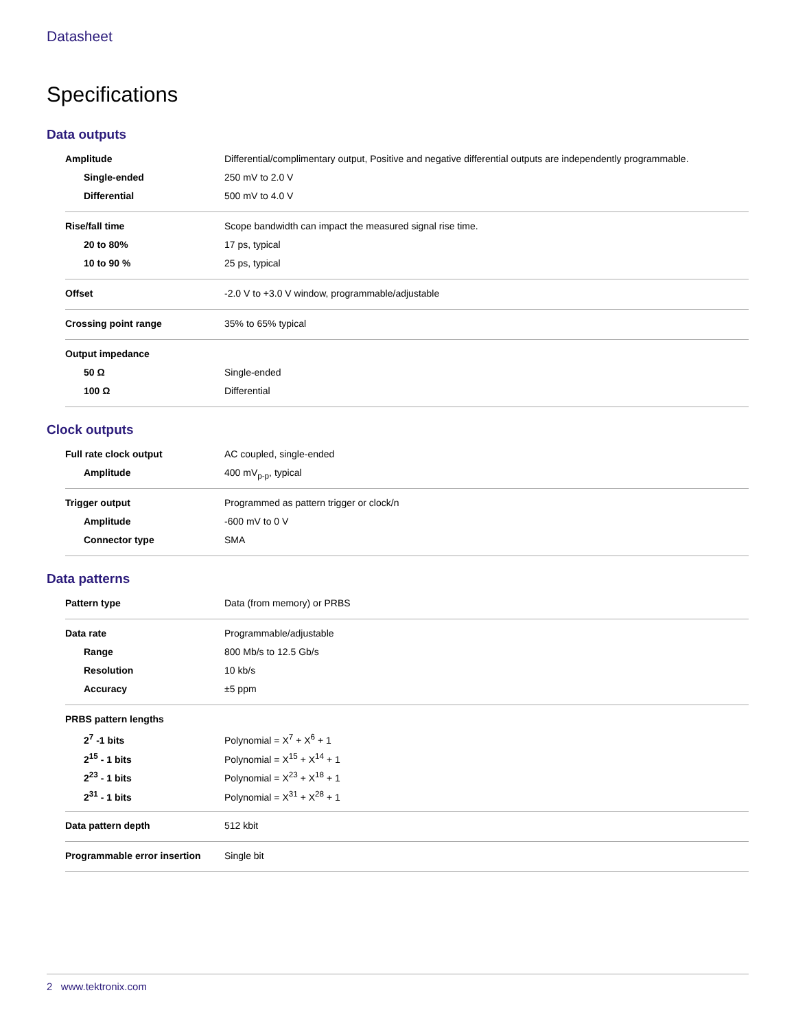Datasheet
Specifications
Data outputs
| Amplitude | Differential/complimentary output, Positive and negative differential outputs are independently programmable. |
| Single-ended | 250 mV to 2.0 V |
| Differential | 500 mV to 4.0 V |
| Rise/fall time | Scope bandwidth can impact the measured signal rise time. |
| 20 to 80% | 17 ps, typical |
| 10 to 90 % | 25 ps, typical |
| Offset | -2.0 V to +3.0 V window, programmable/adjustable |
| Crossing point range | 35% to 65% typical |
| Output impedance | |
| 50 Ω | Single-ended |
| 100 Ω | Differential |
Clock outputs
| Full rate clock output | AC coupled, single-ended |
| Amplitude | 400 mV<sub>p-p</sub>, typical |
| Trigger output | Programmed as pattern trigger or clock/n |
| Amplitude | -600 mV to 0 V |
| Connector type | SMA |
Data patterns
| Pattern type | Data (from memory) or PRBS |
| Data rate | Programmable/adjustable |
| Range | 800 Mb/s to 12.5 Gb/s |
| Resolution | 10 kb/s |
| Accuracy | ±5 ppm |
| PRBS pattern lengths | |
| 2<sup>7</sup> -1 bits | Polynomial = X<sup>7</sup> + X<sup>6</sup> + 1 |
| 2<sup>15</sup> - 1 bits | Polynomial = X<sup>15</sup> + X<sup>14</sup> + 1 |
| 2<sup>23</sup> - 1 bits | Polynomial = X<sup>23</sup> + X<sup>18</sup> + 1 |
| 2<sup>31</sup> - 1 bits | Polynomial = X<sup>31</sup> + X<sup>28</sup> + 1 |
| Data pattern depth | 512 kbit |
| Programmable error insertion | Single bit |
2 www.tektronix.com